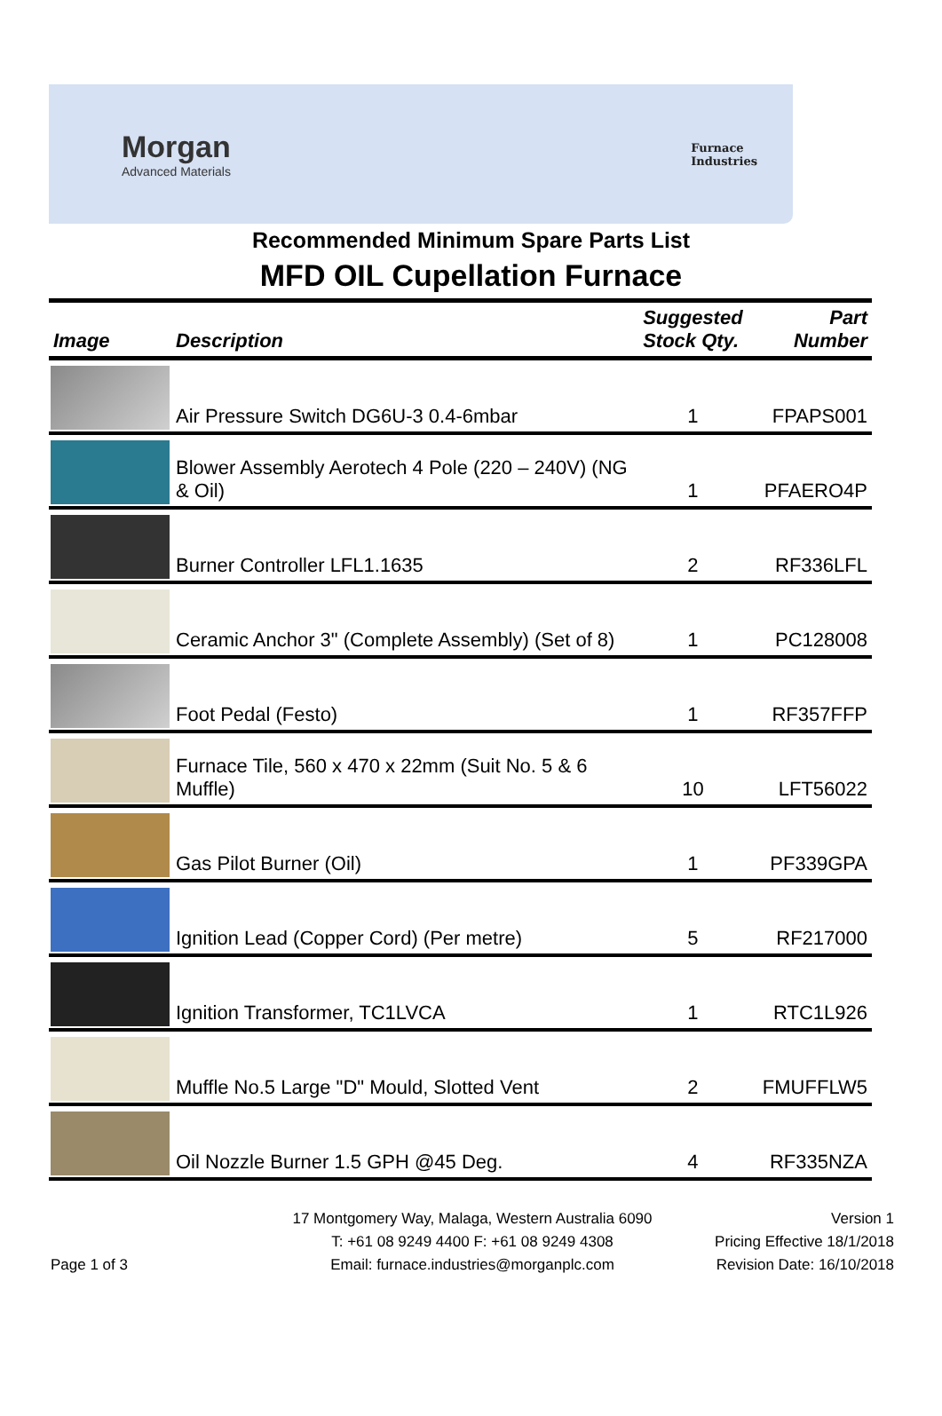Morgan
Advanced Materials
Furnace
Industries
Recommended Minimum Spare Parts List
MFD OIL Cupellation Furnace
| Image | Description | Suggested Stock Qty. | Part Number |
| --- | --- | --- | --- |
| | Air Pressure Switch DG6U-3 0.4-6mbar | 1 | FPAPS001 |
| | Blower Assembly Aerotech 4 Pole (220 – 240V) (NG & Oil) | 1 | PFAERO4P |
| | Burner Controller LFL1.1635 | 2 | RF336LFL |
| | Ceramic Anchor 3" (Complete Assembly) (Set of 8) | 1 | PC128008 |
| | Foot Pedal (Festo) | 1 | RF357FFP |
| | Furnace Tile, 560 x 470 x 22mm (Suit No. 5 & 6 Muffle) | 10 | LFT56022 |
| | Gas Pilot Burner (Oil) | 1 | PF339GPA |
| | Ignition Lead (Copper Cord) (Per metre) | 5 | RF217000 |
| | Ignition Transformer, TC1LVCA | 1 | RTC1L926 |
| | Muffle No.5 Large "D" Mould, Slotted Vent | 2 | FMUFFLW5 |
| | Oil Nozzle Burner 1.5 GPH @45 Deg. | 4 | RF335NZA |
Page 1 of 3 17 Montgomery Way, Malaga, Western Australia 6090
T: +61 08 9249 4400 F: +61 08 9249 4308
Email: furnace.industries@morganplc.com
Version 1
Pricing Effective 18/1/2018
Revision Date: 16/10/2018